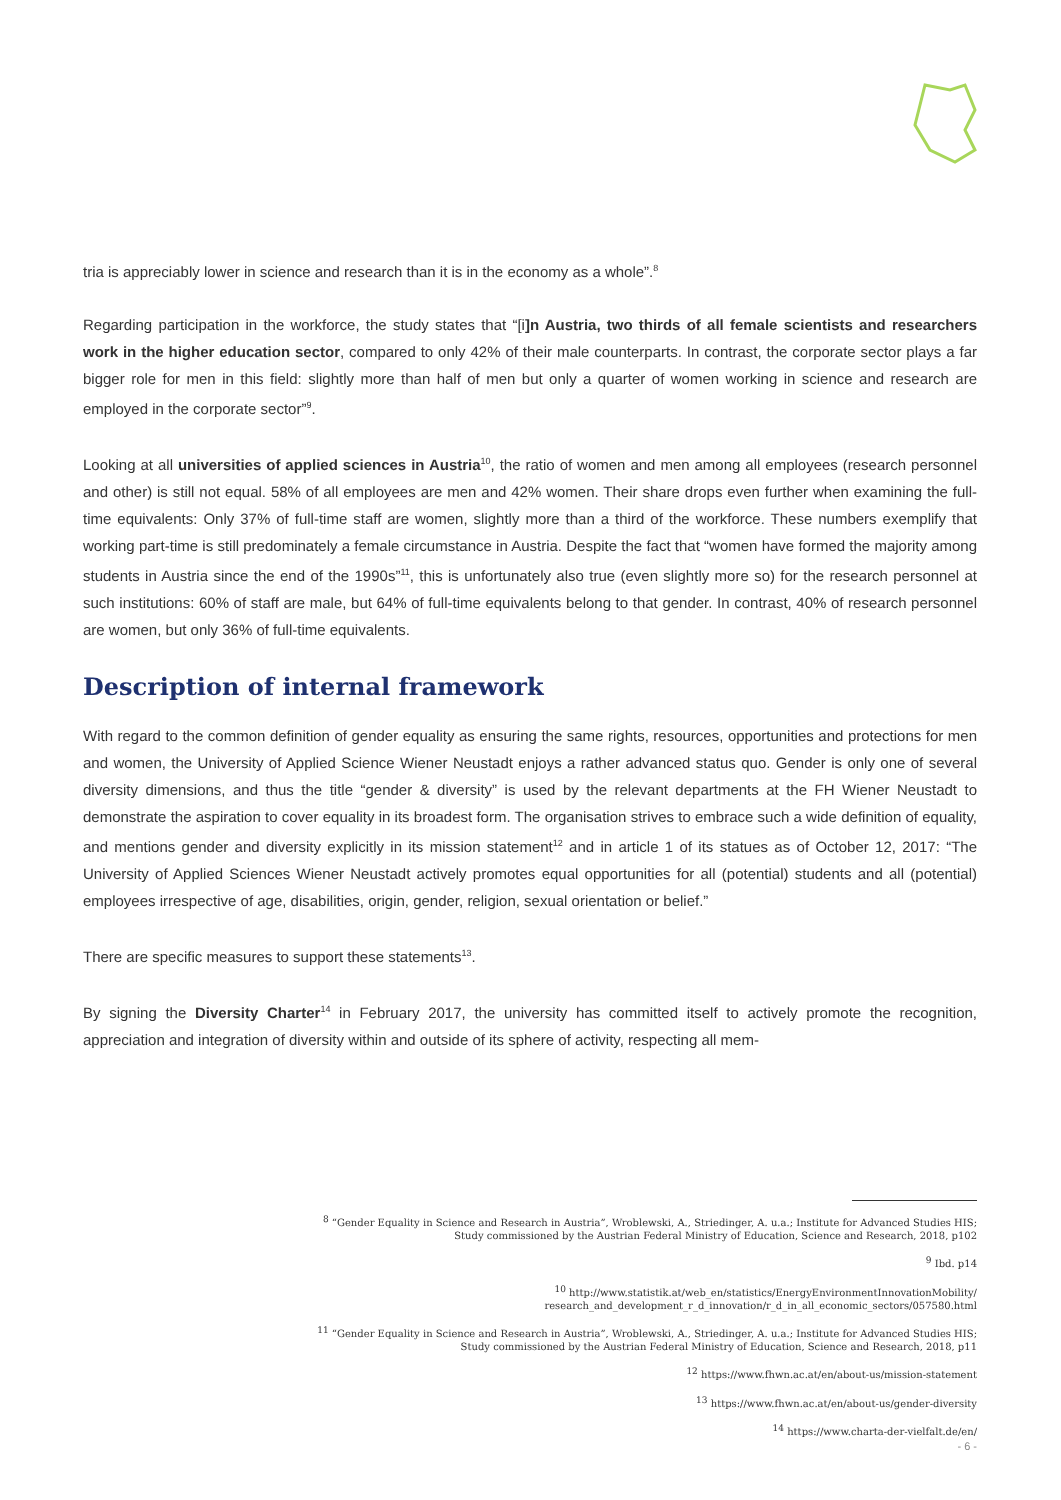tria is appreciably lower in science and research than it is in the economy as a whole”.<sup>8</sup>
Regarding participation in the workforce, the study states that “[i]n Austria, two thirds of all female scientists and researchers work in the higher education sector, compared to only 42% of their male counterparts. In contrast, the corporate sector plays a far bigger role for men in this field: slightly more than half of men but only a quarter of women working in science and research are employed in the corporate sector”<sup>9</sup>.
Looking at all universities of applied sciences in Austria<sup>10</sup>, the ratio of women and men among all employees (research personnel and other) is still not equal. 58% of all employees are men and 42% women. Their share drops even further when examining the full-time equivalents: Only 37% of full-time staff are women, slightly more than a third of the workforce. These numbers exemplify that working part-time is still predominately a female circumstance in Austria. Despite the fact that “women have formed the majority among students in Austria since the end of the 1990s”<sup>11</sup>, this is unfortunately also true (even slightly more so) for the research personnel at such institutions: 60% of staff are male, but 64% of full-time equivalents belong to that gender. In contrast, 40% of research personnel are women, but only 36% of full-time equivalents.
Description of internal framework
With regard to the common definition of gender equality as ensuring the same rights, resources, opportunities and protections for men and women, the University of Applied Science Wiener Neustadt enjoys a rather advanced status quo. Gender is only one of several diversity dimensions, and thus the title “gender & diversity” is used by the relevant departments at the FH Wiener Neustadt to demonstrate the aspiration to cover equality in its broadest form. The organisation strives to embrace such a wide definition of equality, and mentions gender and diversity explicitly in its mission statement<sup>12</sup> and in article 1 of its statues as of October 12, 2017: “The University of Applied Sciences Wiener Neustadt actively promotes equal opportunities for all (potential) students and all (potential) employees irrespective of age, disabilities, origin, gender, religion, sexual orientation or belief.”
There are specific measures to support these statements<sup>13</sup>.
By signing the Diversity Charter<sup>14</sup> in February 2017, the university has committed itself to actively promote the recognition, appreciation and integration of diversity within and outside of its sphere of activity, respecting all mem-
<sup>8</sup> “Gender Equality in Science and Research in Austria”, Wroblewski, A., Striedinger, A. u.a.; Institute for Advanced Studies HIS;
Study commissioned by the Austrian Federal Ministry of Education, Science and Research, 2018, p102
<sup>9</sup> Ibd. p14
<sup>10</sup> http://www.statistik.at/web_en/statistics/EnergyEnvironmentInnovationMobility/
research_and_development_r_d_innovation/r_d_in_all_economic_sectors/057580.html
<sup>11</sup> “Gender Equality in Science and Research in Austria”, Wroblewski, A., Striedinger, A. u.a.; Institute for Advanced Studies HIS;
Study commissioned by the Austrian Federal Ministry of Education, Science and Research, 2018, p11
<sup>12</sup> https://www.fhwn.ac.at/en/about-us/mission-statement
<sup>13</sup> https://www.fhwn.ac.at/en/about-us/gender-diversity
<sup>14</sup> https://www.charta-der-vielfalt.de/en/
- 6 -